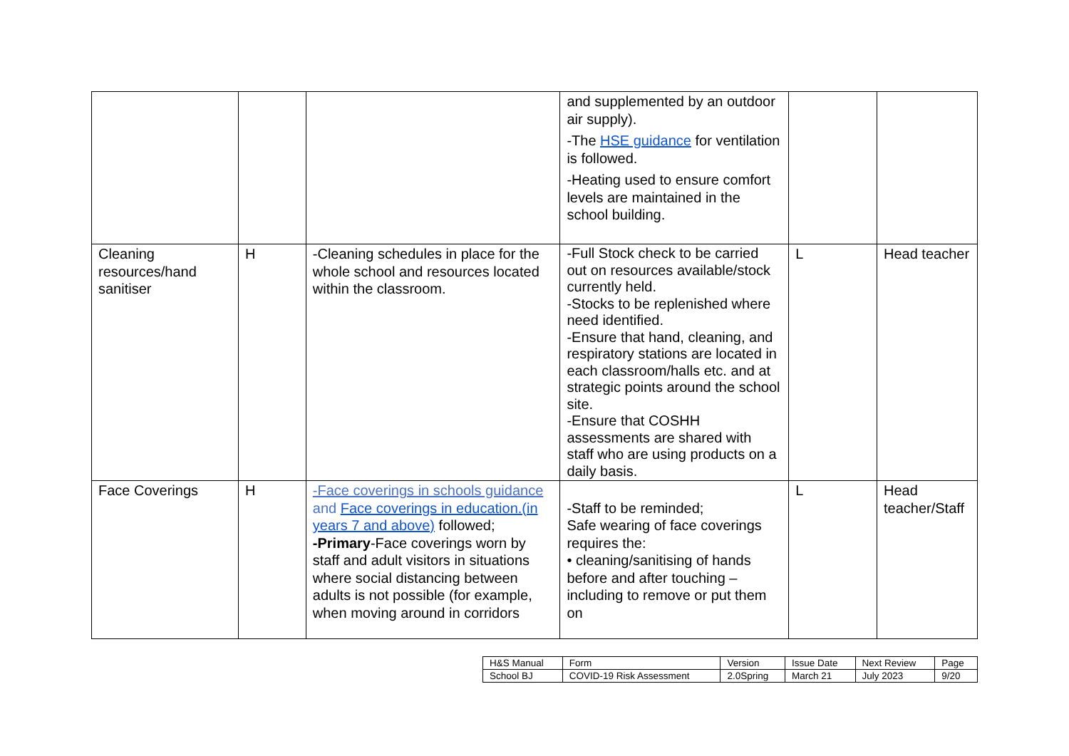| | | | and supplemented by an outdoor air supply). -The HSE guidance for ventilation is followed. -Heating used to ensure comfort levels are maintained in the school building. | | |
| Cleaning resources/hand sanitiser | H | -Cleaning schedules in place for the whole school and resources located within the classroom. | -Full Stock check to be carried out on resources available/stock currently held. -Stocks to be replenished where need identified. -Ensure that hand, cleaning, and respiratory stations are located in each classroom/halls etc. and at strategic points around the school site. -Ensure that COSHH assessments are shared with staff who are using products on a daily basis. | L | Head teacher |
| Face Coverings | H | -Face coverings in schools guidance and Face coverings in education.(in years 7 and above) followed; -Primary -Face coverings worn by staff and adult visitors in situations where social distancing between adults is not possible (for example, when moving around in corridors | -Staff to be reminded; Safe wearing of face coverings requires the: • cleaning/sanitising of hands before and after touching – including to remove or put them on | L | Head teacher/Staff |
| H&S Manual | Form | Version | Issue Date | Next Review | Page |
| School BJ | COVID-19 Risk Assessment | 2.0Spring | March 21 | July 2023 | 9/20 |